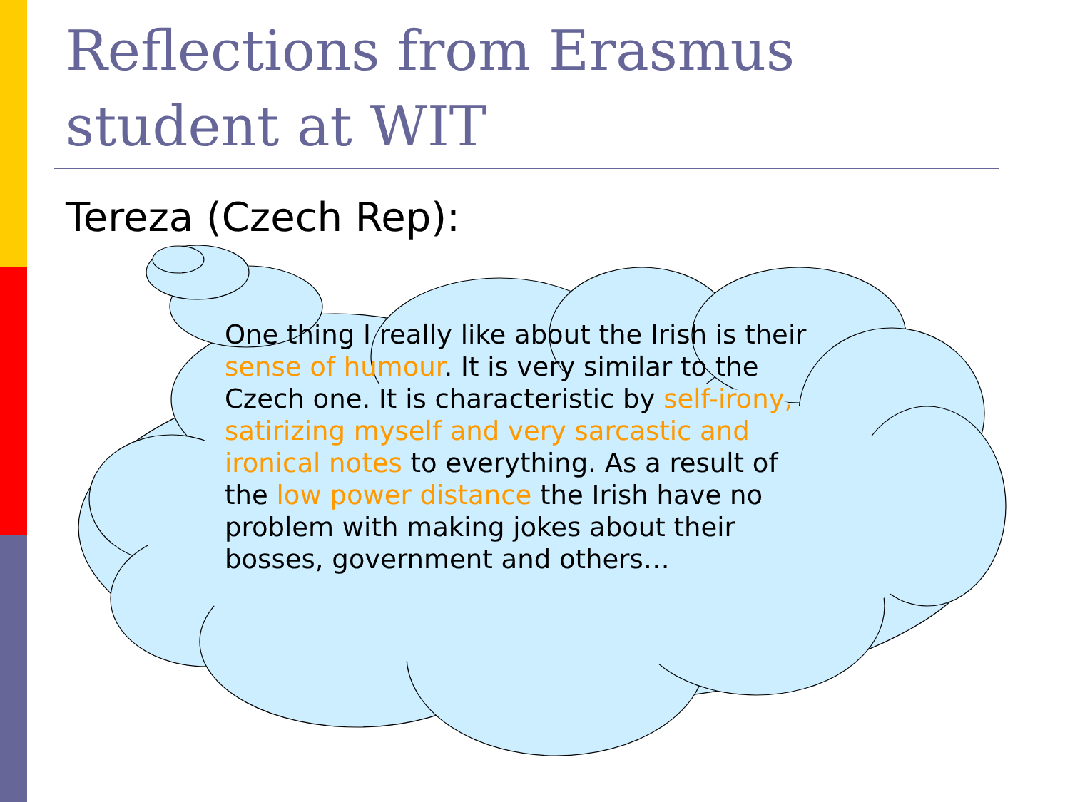Reflections from Erasmus student at WIT
Tereza (Czech Rep):
One thing I really like about the Irish is their sense of humour. It is very similar to the Czech one. It is characteristic by self-irony, satirizing myself and very sarcastic and ironical notes to everything. As a result of the low power distance the Irish have no problem with making jokes about their bosses, government and others…